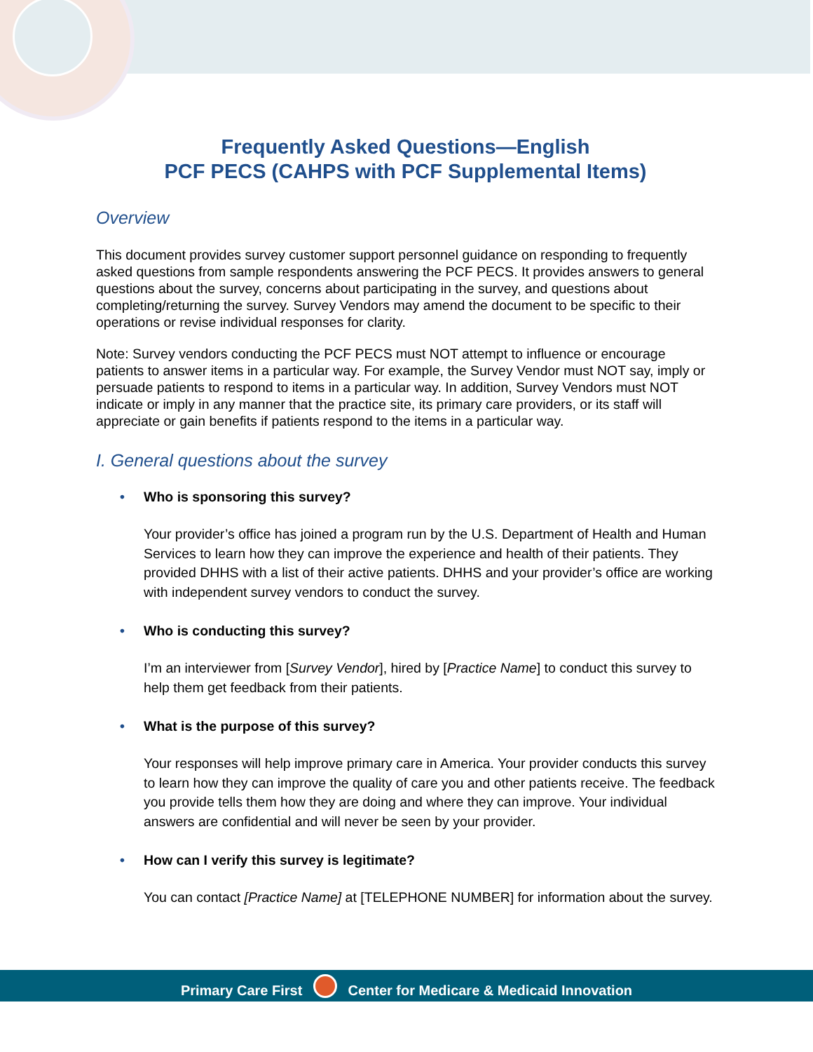Frequently Asked Questions—English
PCF PECS (CAHPS with PCF Supplemental Items)
Overview
This document provides survey customer support personnel guidance on responding to frequently asked questions from sample respondents answering the PCF PECS. It provides answers to general questions about the survey, concerns about participating in the survey, and questions about completing/returning the survey. Survey Vendors may amend the document to be specific to their operations or revise individual responses for clarity.
Note: Survey vendors conducting the PCF PECS must NOT attempt to influence or encourage patients to answer items in a particular way. For example, the Survey Vendor must NOT say, imply or persuade patients to respond to items in a particular way. In addition, Survey Vendors must NOT indicate or imply in any manner that the practice site, its primary care providers, or its staff will appreciate or gain benefits if patients respond to the items in a particular way.
I. General questions about the survey
• Who is sponsoring this survey?
Your provider’s office has joined a program run by the U.S. Department of Health and Human Services to learn how they can improve the experience and health of their patients. They provided DHHS with a list of their active patients. DHHS and your provider’s office are working with independent survey vendors to conduct the survey.
• Who is conducting this survey?
I’m an interviewer from [Survey Vendor], hired by [Practice Name] to conduct this survey to help them get feedback from their patients.
• What is the purpose of this survey?
Your responses will help improve primary care in America. Your provider conducts this survey to learn how they can improve the quality of care you and other patients receive. The feedback you provide tells them how they are doing and where they can improve. Your individual answers are confidential and will never be seen by your provider.
• How can I verify this survey is legitimate?
You can contact [Practice Name] at [TELEPHONE NUMBER] for information about the survey.
Primary Care First Center for Medicare & Medicaid Innovation